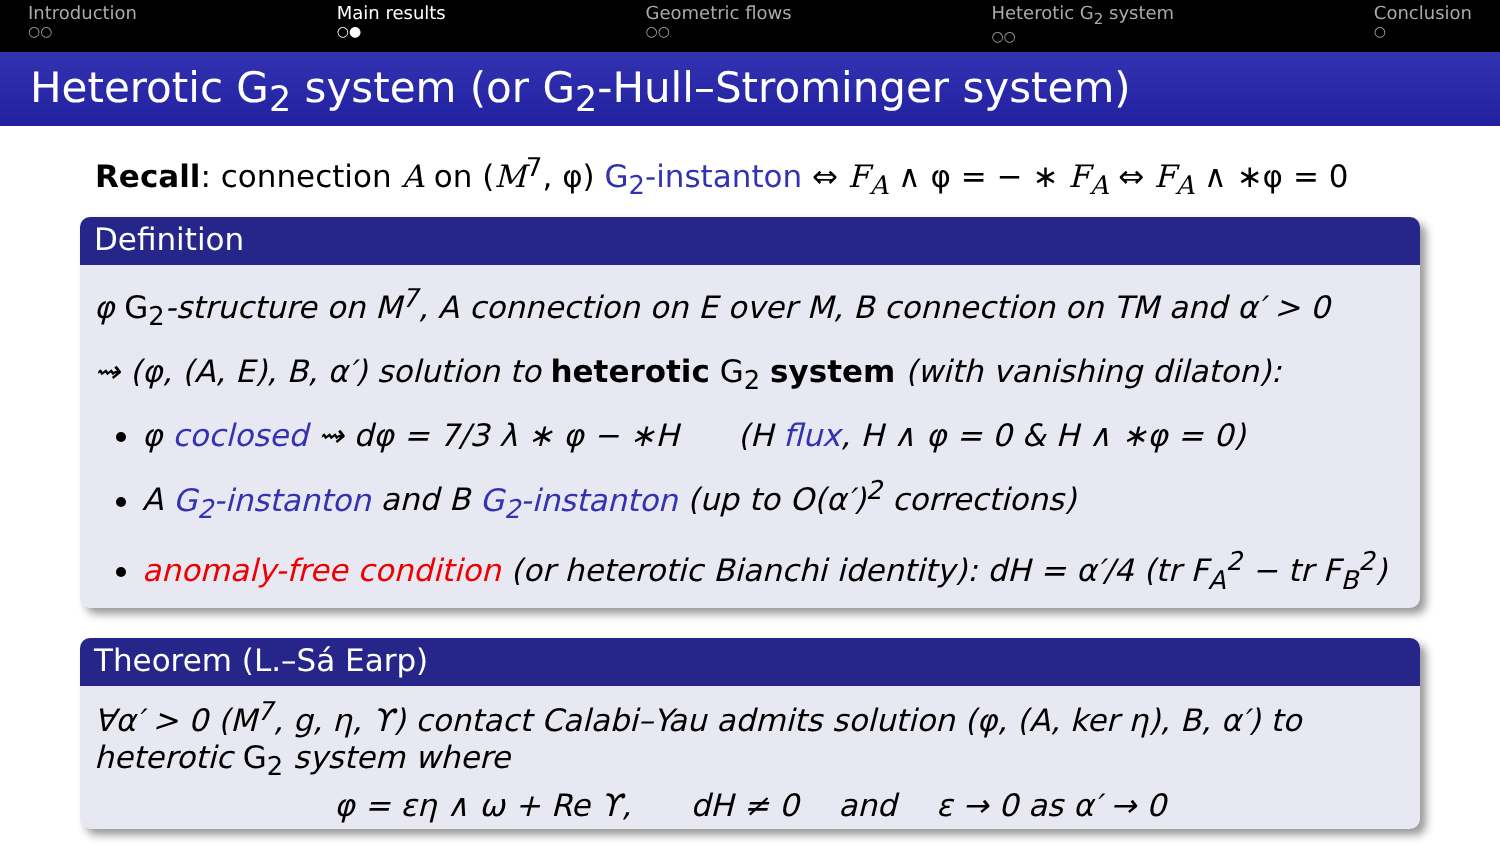Introduction
○○
Main results
○●
Geometric flows
○○
Heterotic G<sub>2</sub> system
○○
Conclusion
○
Heterotic G<sub>2</sub> system (or G<sub>2</sub>-Hull–Strominger system)
Recall: connection A on (M<sup>7</sup>, φ) G<sub>2</sub>-instanton ⇔ F<sub>A</sub> ∧ φ = − ∗ F<sub>A</sub> ⇔ F<sub>A</sub> ∧ ∗φ = 0
Definition
φ G<sub>2</sub>-structure on M<sup>7</sup>, A connection on E over M, B connection on TM and α′ > 0
⇝ (φ, (A, E), B, α′) solution to heterotic G<sub>2</sub> system (with vanishing dilaton):
φ coclosed ⇝ dφ = 7/3 λ ∗ φ − ∗H (H flux, H ∧ φ = 0 & H ∧ ∗φ = 0)
A G<sub>2</sub>-instanton and B G<sub>2</sub>-instanton (up to O(α′)<sup>2</sup> corrections)
anomaly-free condition (or heterotic Bianchi identity): dH = α′/4 (tr F<sub>A</sub><sup>2</sup> − tr F<sub>B</sub><sup>2</sup>)
Theorem (L.–Sá Earp)
∀α′ > 0 (M<sup>7</sup>, g, η, ϒ) contact Calabi–Yau admits solution (φ, (A, ker η), B, α′) to heterotic G<sub>2</sub> system where
φ = εη ∧ ω + Re ϒ, dH ≠ 0 and ε → 0 as α′ → 0